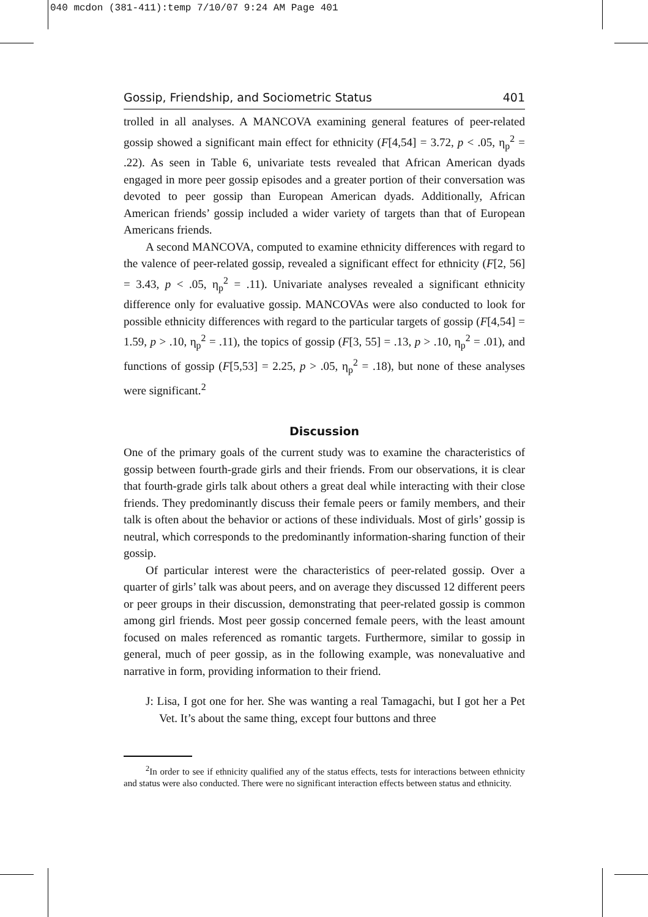040 mcdon (381-411):temp 7/10/07 9:24 AM Page 401
Gossip, Friendship, and Sociometric Status 401
trolled in all analyses. A MANCOVA examining general features of peer-related gossip showed a significant main effect for ethnicity (F[4,54] = 3.72, p < .05, η<sub>p</sub><sup>2</sup> = .22). As seen in Table 6, univariate tests revealed that African American dyads engaged in more peer gossip episodes and a greater portion of their conversation was devoted to peer gossip than European American dyads. Additionally, African American friends’ gossip included a wider variety of targets than that of European Americans friends.
A second MANCOVA, computed to examine ethnicity differences with regard to the valence of peer-related gossip, revealed a significant effect for ethnicity (F[2, 56] = 3.43, p < .05, η<sub>p</sub><sup>2</sup> = .11). Univariate analyses revealed a significant ethnicity difference only for evaluative gossip. MANCOVAs were also conducted to look for possible ethnicity differences with regard to the particular targets of gossip (F[4,54] = 1.59, p > .10, η<sub>p</sub><sup>2</sup> = .11), the topics of gossip (F[3, 55] = .13, p > .10, η<sub>p</sub><sup>2</sup> = .01), and functions of gossip (F[5,53] = 2.25, p > .05, η<sub>p</sub><sup>2</sup> = .18), but none of these analyses were significant.<sup>2</sup>
Discussion
One of the primary goals of the current study was to examine the characteristics of gossip between fourth-grade girls and their friends. From our observations, it is clear that fourth-grade girls talk about others a great deal while interacting with their close friends. They predominantly discuss their female peers or family members, and their talk is often about the behavior or actions of these individuals. Most of girls’ gossip is neutral, which corresponds to the predominantly information-sharing function of their gossip.
Of particular interest were the characteristics of peer-related gossip. Over a quarter of girls’ talk was about peers, and on average they discussed 12 different peers or peer groups in their discussion, demonstrating that peer-related gossip is common among girl friends. Most peer gossip concerned female peers, with the least amount focused on males referenced as romantic targets. Furthermore, similar to gossip in general, much of peer gossip, as in the following example, was nonevaluative and narrative in form, providing information to their friend.
J: Lisa, I got one for her. She was wanting a real Tamagachi, but I got her a Pet Vet. It’s about the same thing, except four buttons and three
<sup>2</sup> In order to see if ethnicity qualified any of the status effects, tests for interactions between ethnicity and status were also conducted. There were no significant interaction effects between status and ethnicity.